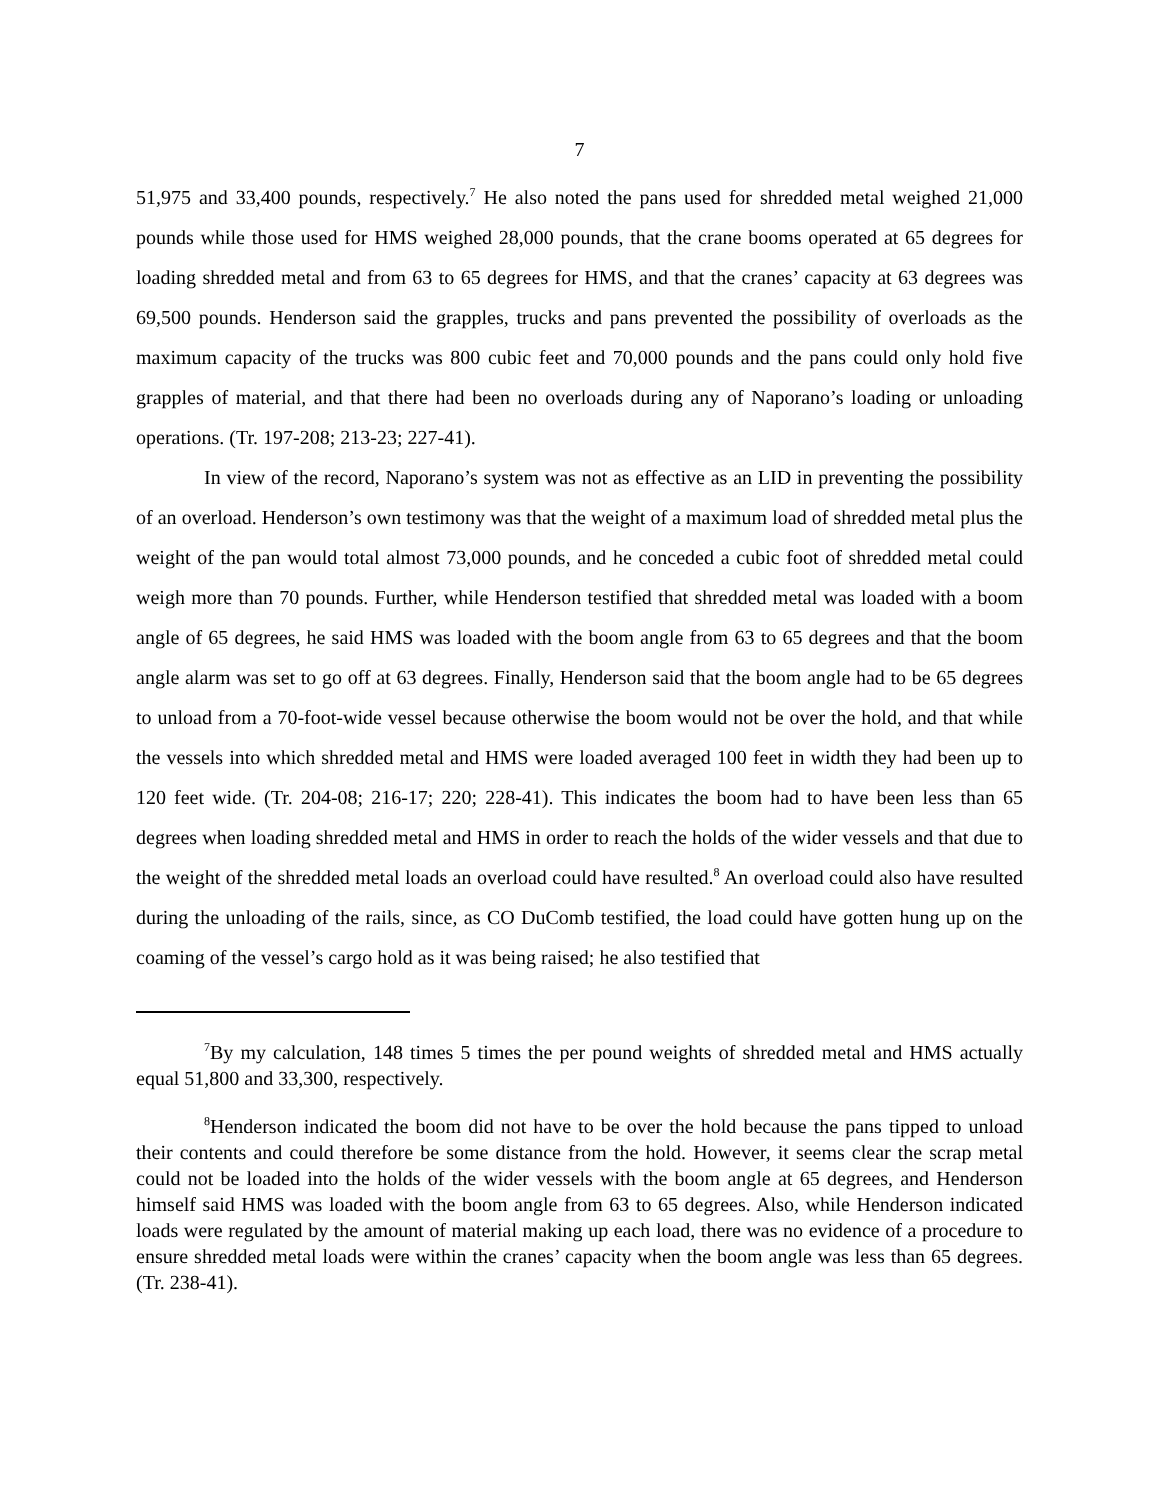7
51,975 and 33,400 pounds, respectively.<sup>7</sup> He also noted the pans used for shredded metal weighed 21,000 pounds while those used for HMS weighed 28,000 pounds, that the crane booms operated at 65 degrees for loading shredded metal and from 63 to 65 degrees for HMS, and that the cranes’ capacity at 63 degrees was 69,500 pounds. Henderson said the grapples, trucks and pans prevented the possibility of overloads as the maximum capacity of the trucks was 800 cubic feet and 70,000 pounds and the pans could only hold five grapples of material, and that there had been no overloads during any of Naporano’s loading or unloading operations. (Tr. 197-208; 213-23; 227-41).
In view of the record, Naporano’s system was not as effective as an LID in preventing the possibility of an overload. Henderson’s own testimony was that the weight of a maximum load of shredded metal plus the weight of the pan would total almost 73,000 pounds, and he conceded a cubic foot of shredded metal could weigh more than 70 pounds. Further, while Henderson testified that shredded metal was loaded with a boom angle of 65 degrees, he said HMS was loaded with the boom angle from 63 to 65 degrees and that the boom angle alarm was set to go off at 63 degrees. Finally, Henderson said that the boom angle had to be 65 degrees to unload from a 70-foot-wide vessel because otherwise the boom would not be over the hold, and that while the vessels into which shredded metal and HMS were loaded averaged 100 feet in width they had been up to 120 feet wide. (Tr. 204-08; 216-17; 220; 228-41). This indicates the boom had to have been less than 65 degrees when loading shredded metal and HMS in order to reach the holds of the wider vessels and that due to the weight of the shredded metal loads an overload could have resulted.<sup>8</sup> An overload could also have resulted during the unloading of the rails, since, as CO DuComb testified, the load could have gotten hung up on the coaming of the vessel’s cargo hold as it was being raised; he also testified that
<sup>7</sup> By my calculation, 148 times 5 times the per pound weights of shredded metal and HMS actually equal 51,800 and 33,300, respectively.
<sup>8</sup> Henderson indicated the boom did not have to be over the hold because the pans tipped to unload their contents and could therefore be some distance from the hold. However, it seems clear the scrap metal could not be loaded into the holds of the wider vessels with the boom angle at 65 degrees, and Henderson himself said HMS was loaded with the boom angle from 63 to 65 degrees. Also, while Henderson indicated loads were regulated by the amount of material making up each load, there was no evidence of a procedure to ensure shredded metal loads were within the cranes’ capacity when the boom angle was less than 65 degrees. (Tr. 238-41).